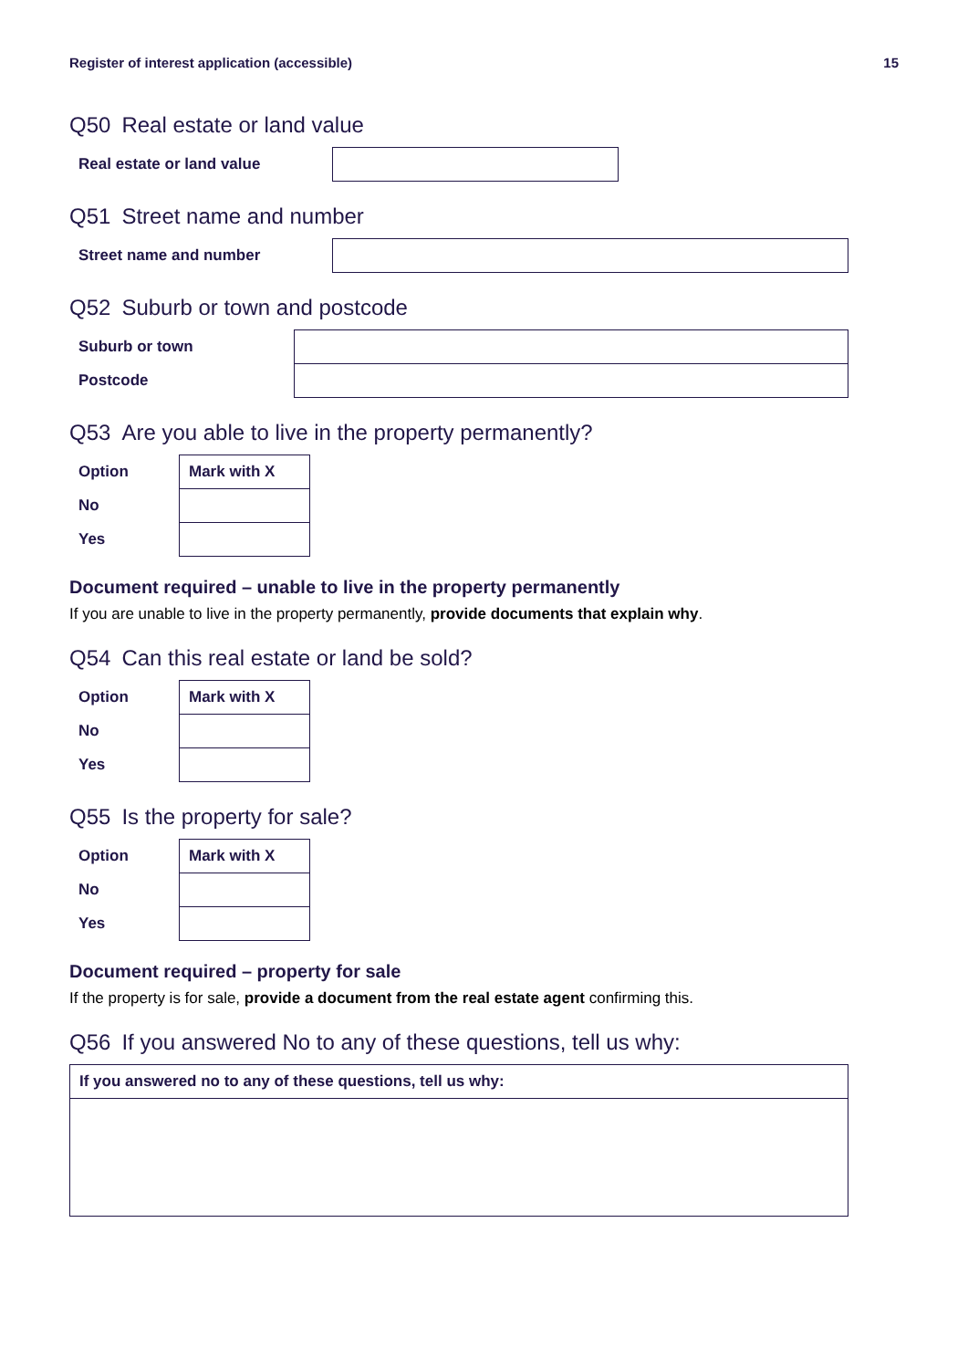Register of interest application (accessible) 15
Q50 Real estate or land value
| Real estate or land value | |
Q51 Street name and number
| Street name and number | |
Q52 Suburb or town and postcode
| Suburb or town | |
| Postcode | |
Q53 Are you able to live in the property permanently?
| Option | Mark with X |
| --- | --- |
| No | |
| Yes | |
Document required – unable to live in the property permanently
If you are unable to live in the property permanently, provide documents that explain why.
Q54 Can this real estate or land be sold?
| Option | Mark with X |
| --- | --- |
| No | |
| Yes | |
Q55 Is the property for sale?
| Option | Mark with X |
| --- | --- |
| No | |
| Yes | |
Document required – property for sale
If the property is for sale, provide a document from the real estate agent confirming this.
Q56 If you answered No to any of these questions, tell us why:
| If you answered no to any of these questions, tell us why: |
| --- |